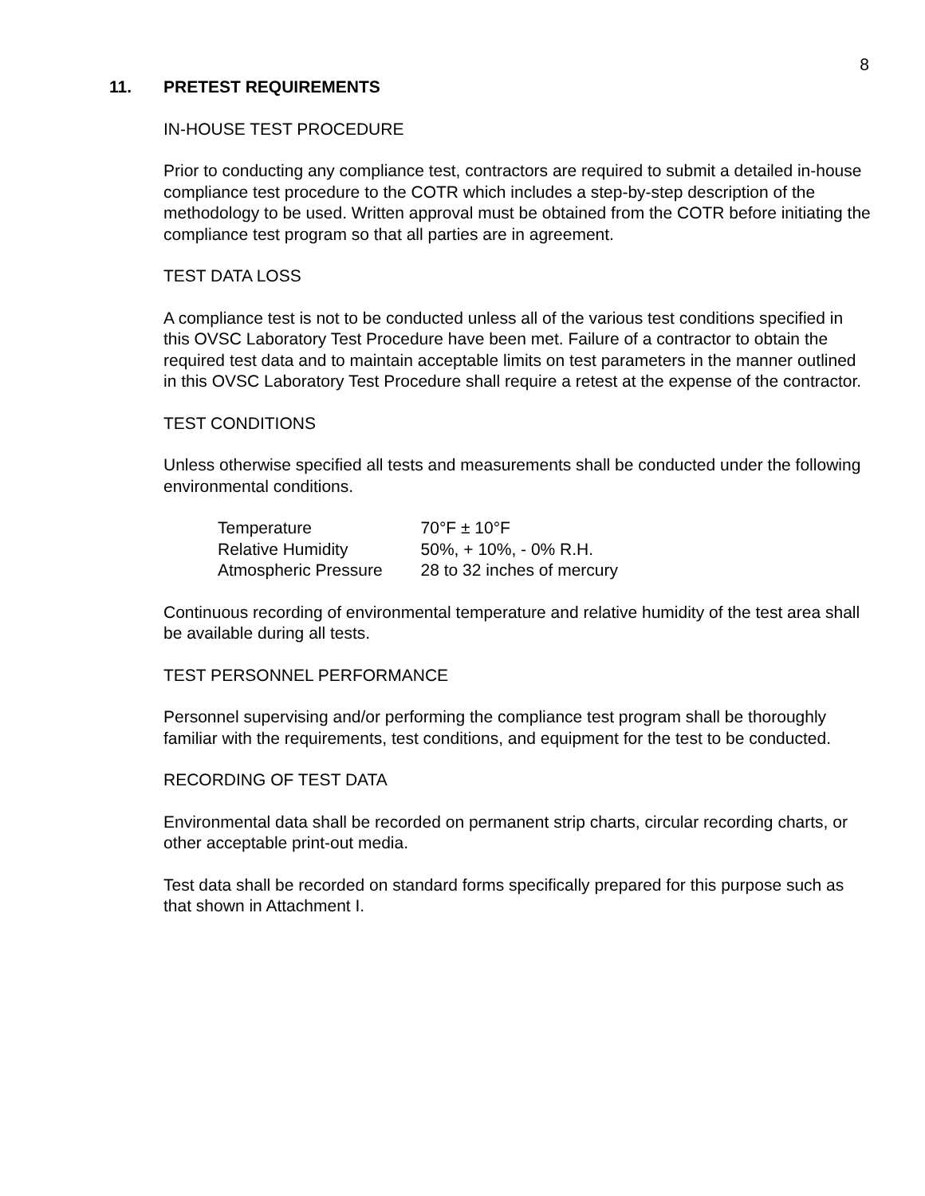8
11. PRETEST REQUIREMENTS
IN-HOUSE TEST PROCEDURE
Prior to conducting any compliance test, contractors are required to submit a detailed in-house compliance test procedure to the COTR which includes a step-by-step description of the methodology to be used. Written approval must be obtained from the COTR before initiating the compliance test program so that all parties are in agreement.
TEST DATA LOSS
A compliance test is not to be conducted unless all of the various test conditions specified in this OVSC Laboratory Test Procedure have been met. Failure of a contractor to obtain the required test data and to maintain acceptable limits on test parameters in the manner outlined in this OVSC Laboratory Test Procedure shall require a retest at the expense of the contractor.
TEST CONDITIONS
Unless otherwise specified all tests and measurements shall be conducted under the following environmental conditions.
| Temperature | 70°F ± 10°F |
| Relative Humidity | 50%, + 10%, - 0% R.H. |
| Atmospheric Pressure | 28 to 32 inches of mercury |
Continuous recording of environmental temperature and relative humidity of the test area shall be available during all tests.
TEST PERSONNEL PERFORMANCE
Personnel supervising and/or performing the compliance test program shall be thoroughly familiar with the requirements, test conditions, and equipment for the test to be conducted.
RECORDING OF TEST DATA
Environmental data shall be recorded on permanent strip charts, circular recording charts, or other acceptable print-out media.
Test data shall be recorded on standard forms specifically prepared for this purpose such as that shown in Attachment I.